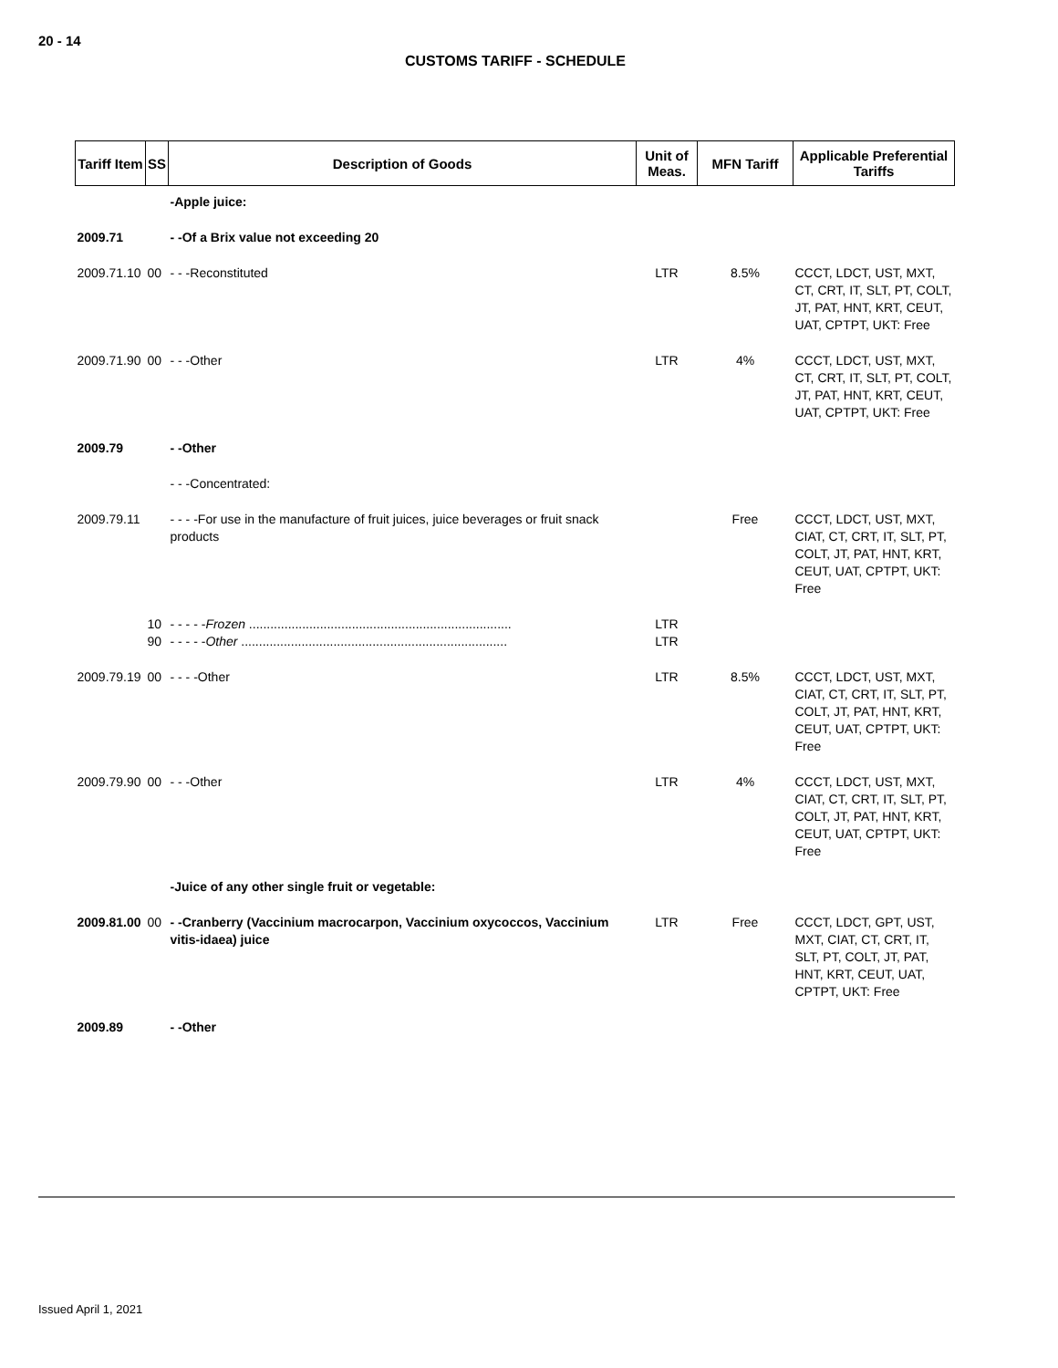20 - 14
CUSTOMS TARIFF - SCHEDULE
| Tariff Item | SS | Description of Goods | Unit of Meas. | MFN Tariff | Applicable Preferential Tariffs |
| --- | --- | --- | --- | --- | --- |
| | | -Apple juice: | | | |
| 2009.71 | | - -Of a Brix value not exceeding 20 | | | |
| 2009.71.10 | 00 | - - -Reconstituted | LTR | 8.5% | CCCT, LDCT, UST, MXT, CT, CRT, IT, SLT, PT, COLT, JT, PAT, HNT, KRT, CEUT, UAT, CPTPT, UKT: Free |
| 2009.71.90 | 00 | - - -Other | LTR | 4% | CCCT, LDCT, UST, MXT, CT, CRT, IT, SLT, PT, COLT, JT, PAT, HNT, KRT, CEUT, UAT, CPTPT, UKT: Free |
| 2009.79 | | - -Other | | | |
| | | - - -Concentrated: | | | |
| 2009.79.11 | | - - - -For use in the manufacture of fruit juices, juice beverages or fruit snack products | | Free | CCCT, LDCT, UST, MXT, CIAT, CT, CRT, IT, SLT, PT, COLT, JT, PAT, HNT, KRT, CEUT, UAT, CPTPT, UKT: Free |
| | 10 90 | - - - - - Frozen .......................................................................... - - - - - Other ........................................................................... | LTR LTR | | |
| 2009.79.19 | 00 | - - - -Other | LTR | 8.5% | CCCT, LDCT, UST, MXT, CIAT, CT, CRT, IT, SLT, PT, COLT, JT, PAT, HNT, KRT, CEUT, UAT, CPTPT, UKT: Free |
| 2009.79.90 | 00 | - - -Other | LTR | 4% | CCCT, LDCT, UST, MXT, CIAT, CT, CRT, IT, SLT, PT, COLT, JT, PAT, HNT, KRT, CEUT, UAT, CPTPT, UKT: Free |
| | | -Juice of any other single fruit or vegetable: | | | |
| 2009.81.00 | 00 | - -Cranberry (Vaccinium macrocarpon, Vaccinium oxycoccos, Vaccinium vitis-idaea) juice | LTR | Free | CCCT, LDCT, GPT, UST, MXT, CIAT, CT, CRT, IT, SLT, PT, COLT, JT, PAT, HNT, KRT, CEUT, UAT, CPTPT, UKT: Free |
| 2009.89 | | - -Other | | | |
Issued April 1, 2021